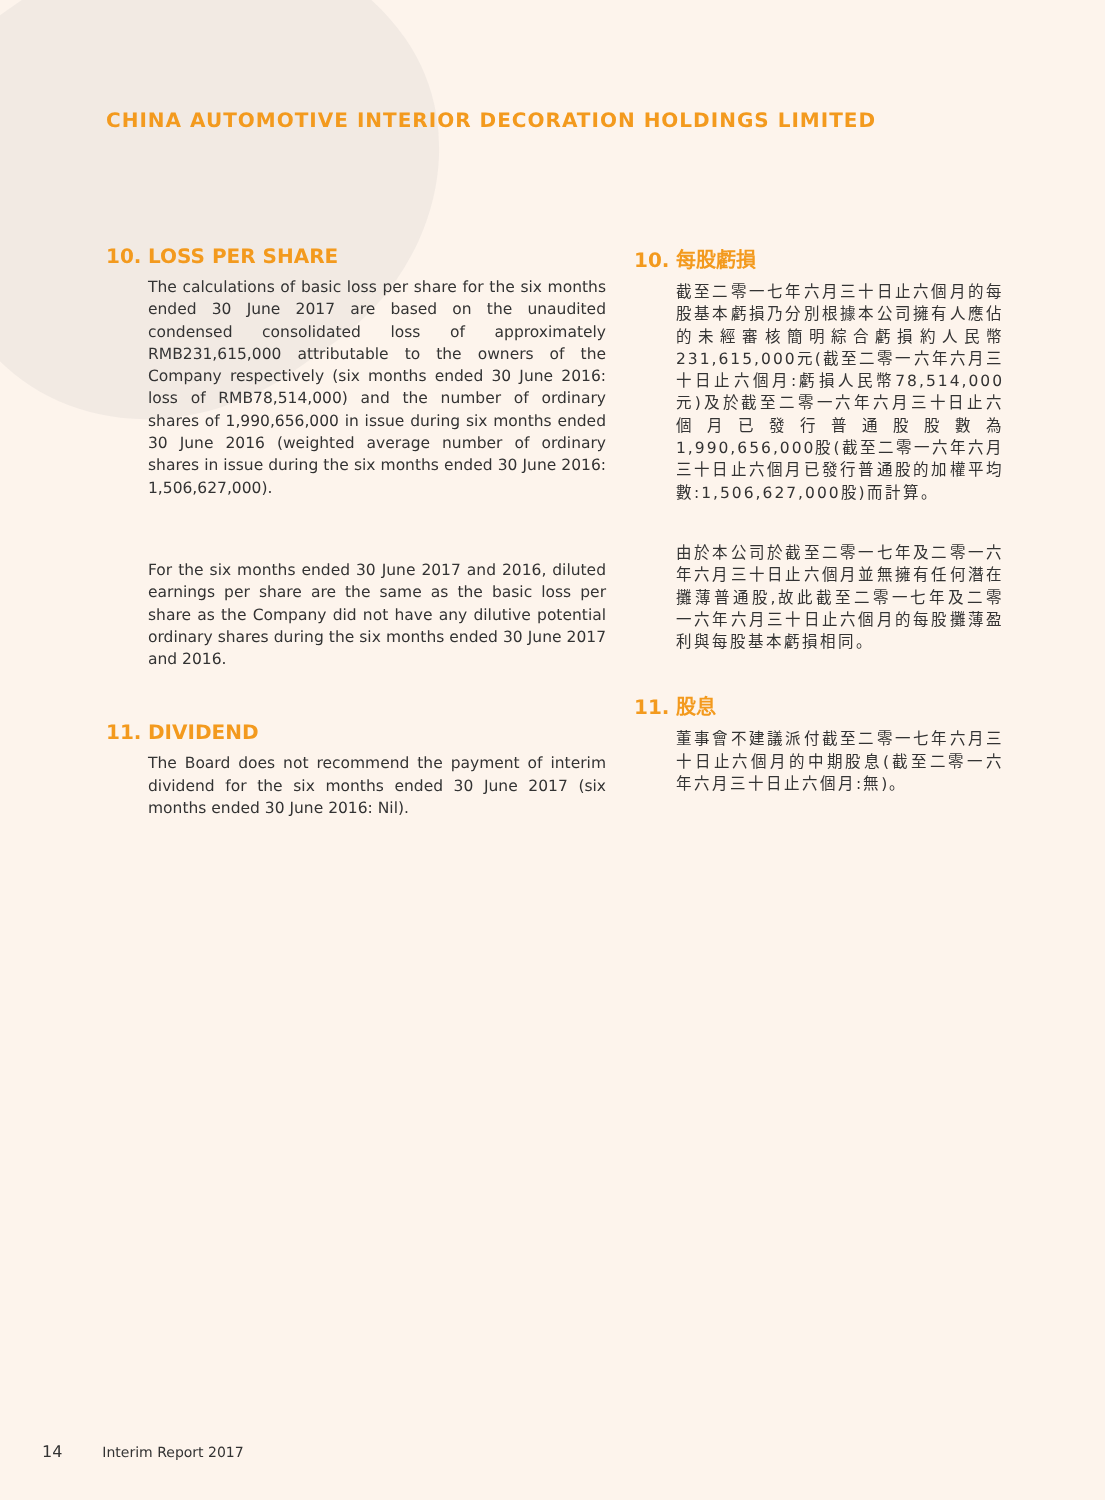CHINA AUTOMOTIVE INTERIOR DECORATION HOLDINGS LIMITED
10. LOSS PER SHARE
The calculations of basic loss per share for the six months ended 30 June 2017 are based on the unaudited condensed consolidated loss of approximately RMB231,615,000 attributable to the owners of the Company respectively (six months ended 30 June 2016: loss of RMB78,514,000) and the number of ordinary shares of 1,990,656,000 in issue during six months ended 30 June 2016 (weighted average number of ordinary shares in issue during the six months ended 30 June 2016: 1,506,627,000).
For the six months ended 30 June 2017 and 2016, diluted earnings per share are the same as the basic loss per share as the Company did not have any dilutive potential ordinary shares during the six months ended 30 June 2017 and 2016.
11. DIVIDEND
The Board does not recommend the payment of interim dividend for the six months ended 30 June 2017 (six months ended 30 June 2016: Nil).
10. 每股虧損
截至二零一七年六月三十日止六個月的每股基本虧損乃分別根據本公司擁有人應佔的未經審核簡明綜合虧損約人民幣231,615,000元(截至二零一六年六月三十日止六個月:虧損人民幣78,514,000元)及於截至二零一六年六月三十日止六個月已發行普通股股數為1,990,656,000股(截至二零一六年六月三十日止六個月已發行普通股的加權平均數:1,506,627,000股)而計算。
由於本公司於截至二零一七年及二零一六年六月三十日止六個月並無擁有任何潛在攤薄普通股,故此截至二零一七年及二零一六年六月三十日止六個月的每股攤薄盈利與每股基本虧損相同。
11. 股息
董事會不建議派付截至二零一七年六月三十日止六個月的中期股息(截至二零一六年六月三十日止六個月:無)。
14 Interim Report 2017